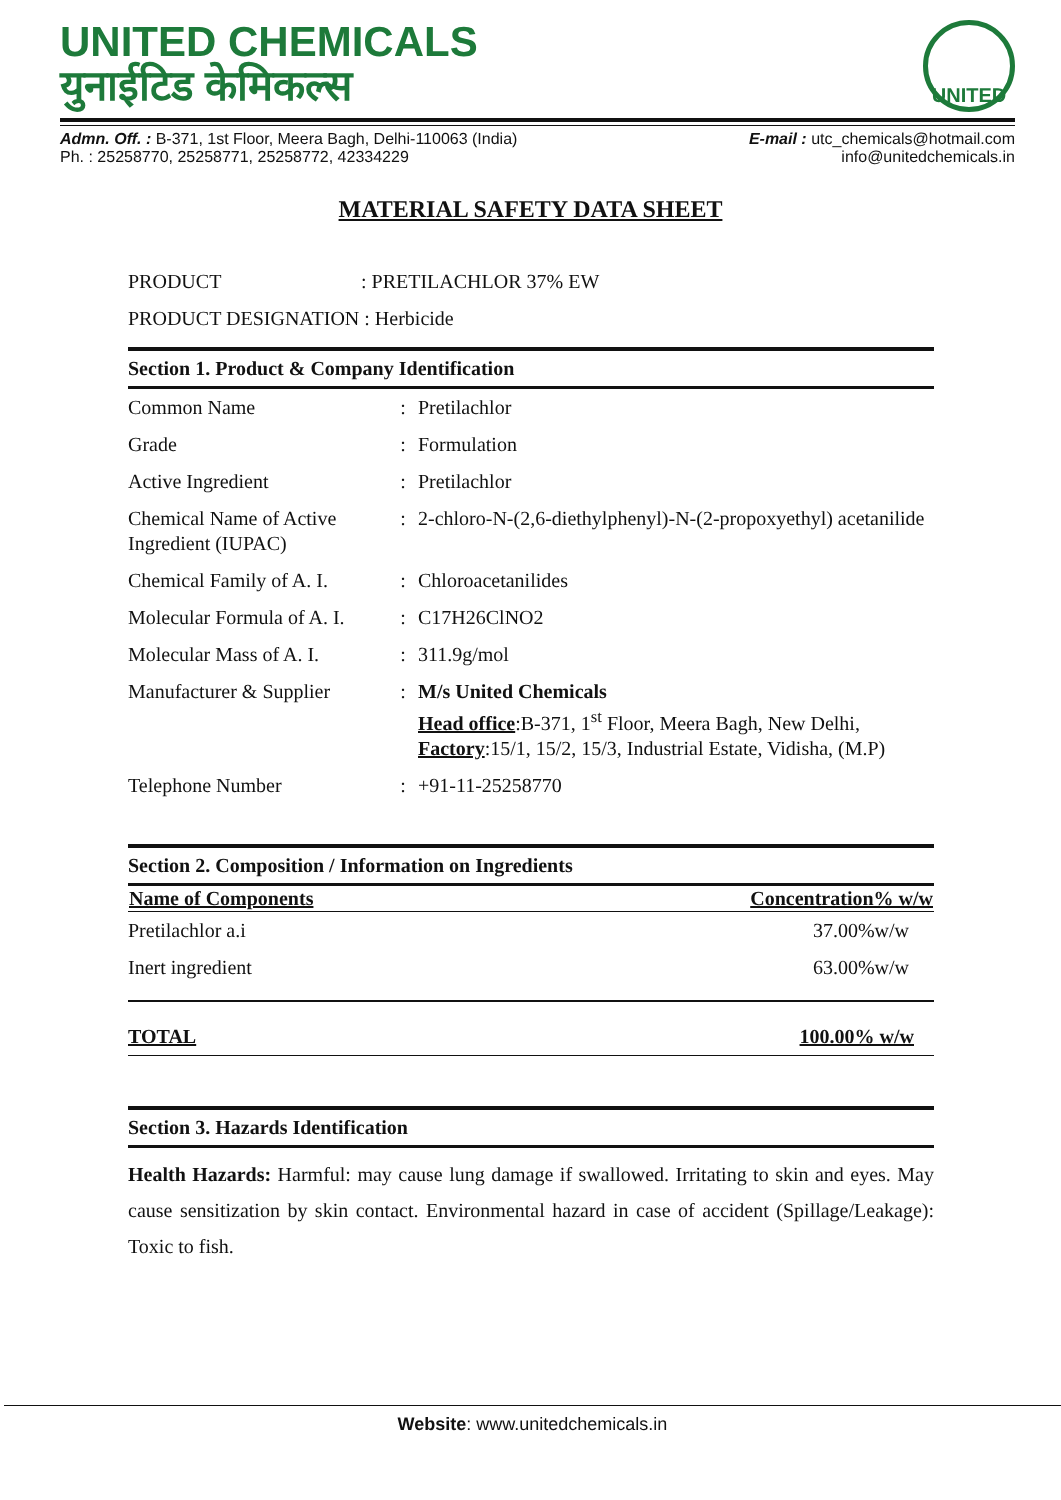UNITED CHEMICALS
युनाईटिड केमिकल्स
UNITED
Admn. Off. : B-371, 1st Floor, Meera Bagh, Delhi-110063 (India)
Ph. : 25258770, 25258771, 25258772, 42334229
E-mail : utc_chemicals@hotmail.com
info@unitedchemicals.in
MATERIAL SAFETY DATA SHEET
PRODUCT : PRETILACHLOR 37% EW
PRODUCT DESIGNATION : Herbicide
Section 1. Product & Company Identification
| Common Name | : | Pretilachlor |
| Grade | : | Formulation |
| Active Ingredient | : | Pretilachlor |
| Chemical Name of Active Ingredient (IUPAC) | : | 2-chloro-N-(2,6-diethylphenyl)-N-(2-propoxyethyl) acetanilide |
| Chemical Family of A. I. | : | Chloroacetanilides |
| Molecular Formula of A. I. | : | C17H26ClNO2 |
| Molecular Mass of A. I. | : | 311.9g/mol |
| Manufacturer & Supplier | : | M/s United Chemicals Head office :B-371, 1<sup>st</sup> Floor, Meera Bagh, New Delhi, Factory :15/1, 15/2, 15/3, Industrial Estate, Vidisha, (M.P) |
| Telephone Number | : | +91-11-25258770 |
Section 2. Composition / Information on Ingredients
| Name of Components | Concentration% w/w |
| --- | --- |
| Pretilachlor a.i | 37.00%w/w |
| Inert ingredient | 63.00%w/w |
| TOTAL | 100.00% w/w |
Section 3. Hazards Identification
Health Hazards: Harmful: may cause lung damage if swallowed. Irritating to skin and eyes. May cause sensitization by skin contact. Environmental hazard in case of accident (Spillage/Leakage): Toxic to fish.
Website: www.unitedchemicals.in